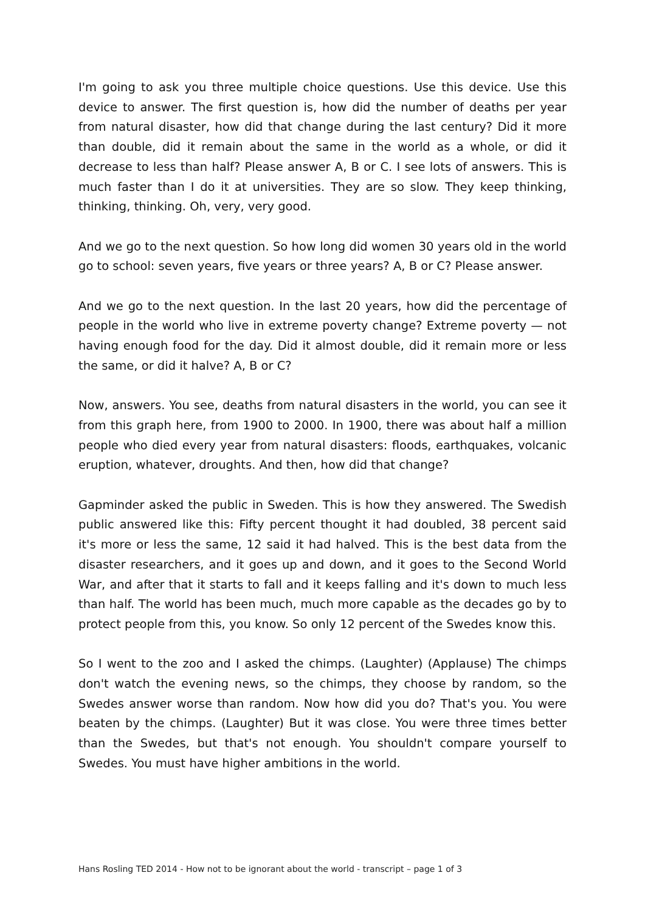I'm going to ask you three multiple choice questions. Use this device. Use this device to answer. The first question is, how did the number of deaths per year from natural disaster, how did that change during the last century? Did it more than double, did it remain about the same in the world as a whole, or did it decrease to less than half? Please answer A, B or C. I see lots of answers. This is much faster than I do it at universities. They are so slow. They keep thinking, thinking, thinking. Oh, very, very good.
And we go to the next question. So how long did women 30 years old in the world go to school: seven years, five years or three years? A, B or C? Please answer.
And we go to the next question. In the last 20 years, how did the percentage of people in the world who live in extreme poverty change? Extreme poverty — not having enough food for the day. Did it almost double, did it remain more or less the same, or did it halve? A, B or C?
Now, answers. You see, deaths from natural disasters in the world, you can see it from this graph here, from 1900 to 2000. In 1900, there was about half a million people who died every year from natural disasters: floods, earthquakes, volcanic eruption, whatever, droughts. And then, how did that change?
Gapminder asked the public in Sweden. This is how they answered. The Swedish public answered like this: Fifty percent thought it had doubled, 38 percent said it's more or less the same, 12 said it had halved. This is the best data from the disaster researchers, and it goes up and down, and it goes to the Second World War, and after that it starts to fall and it keeps falling and it's down to much less than half. The world has been much, much more capable as the decades go by to protect people from this, you know. So only 12 percent of the Swedes know this.
So I went to the zoo and I asked the chimps. (Laughter) (Applause) The chimps don't watch the evening news, so the chimps, they choose by random, so the Swedes answer worse than random. Now how did you do? That's you. You were beaten by the chimps. (Laughter) But it was close. You were three times better than the Swedes, but that's not enough. You shouldn't compare yourself to Swedes. You must have higher ambitions in the world.
Hans Rosling TED 2014 - How not to be ignorant about the world - transcript – page 1 of 3